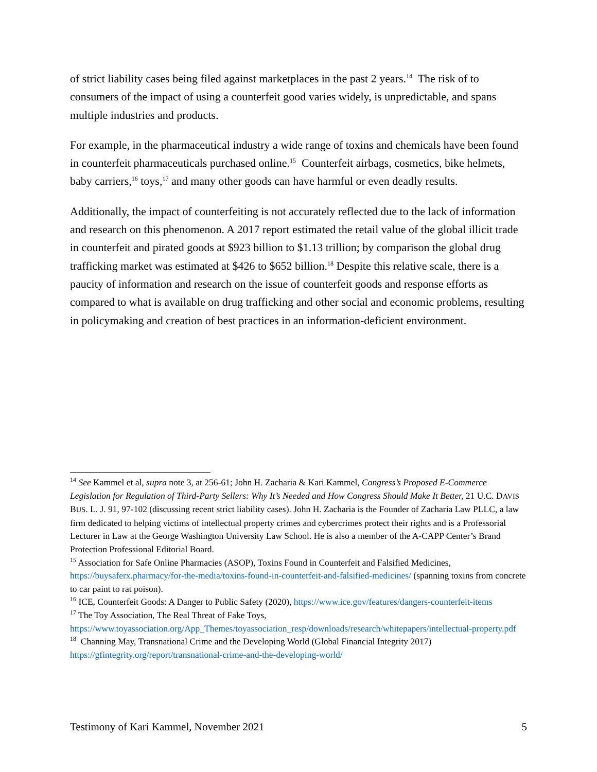of strict liability cases being filed against marketplaces in the past 2 years.<sup>14</sup> The risk of to consumers of the impact of using a counterfeit good varies widely, is unpredictable, and spans multiple industries and products.
For example, in the pharmaceutical industry a wide range of toxins and chemicals have been found in counterfeit pharmaceuticals purchased online.<sup>15</sup> Counterfeit airbags, cosmetics, bike helmets, baby carriers,<sup>16</sup> toys,<sup>17</sup> and many other goods can have harmful or even deadly results.
Additionally, the impact of counterfeiting is not accurately reflected due to the lack of information and research on this phenomenon. A 2017 report estimated the retail value of the global illicit trade in counterfeit and pirated goods at $923 billion to $1.13 trillion; by comparison the global drug trafficking market was estimated at $426 to $652 billion.<sup>18</sup> Despite this relative scale, there is a paucity of information and research on the issue of counterfeit goods and response efforts as compared to what is available on drug trafficking and other social and economic problems, resulting in policymaking and creation of best practices in an information-deficient environment.
<sup>14</sup> See Kammel et al, supra note 3, at 256-61; John H. Zacharia & Kari Kammel, Congress’s Proposed E-Commerce Legislation for Regulation of Third-Party Sellers: Why It’s Needed and How Congress Should Make It Better, 21 U.C. DAVIS BUS. L. J. 91, 97-102 (discussing recent strict liability cases). John H. Zacharia is the Founder of Zacharia Law PLLC, a law firm dedicated to helping victims of intellectual property crimes and cybercrimes protect their rights and is a Professorial Lecturer in Law at the George Washington University Law School. He is also a member of the A-CAPP Center’s Brand Protection Professional Editorial Board.
<sup>15</sup> Association for Safe Online Pharmacies (ASOP), Toxins Found in Counterfeit and Falsified Medicines, https://buysaferx.pharmacy/for-the-media/toxins-found-in-counterfeit-and-falsified-medicines/ (spanning toxins from concrete to car paint to rat poison).
<sup>16</sup> ICE, Counterfeit Goods: A Danger to Public Safety (2020), https://www.ice.gov/features/dangers-counterfeit-items
<sup>17</sup> The Toy Association, The Real Threat of Fake Toys, https://www.toyassociation.org/App_Themes/toyassociation_resp/downloads/research/whitepapers/intellectual-property.pdf
<sup>18</sup> Channing May, Transnational Crime and the Developing World (Global Financial Integrity 2017) https://gfintegrity.org/report/transnational-crime-and-the-developing-world/
Testimony of Kari Kammel, November 2021 5